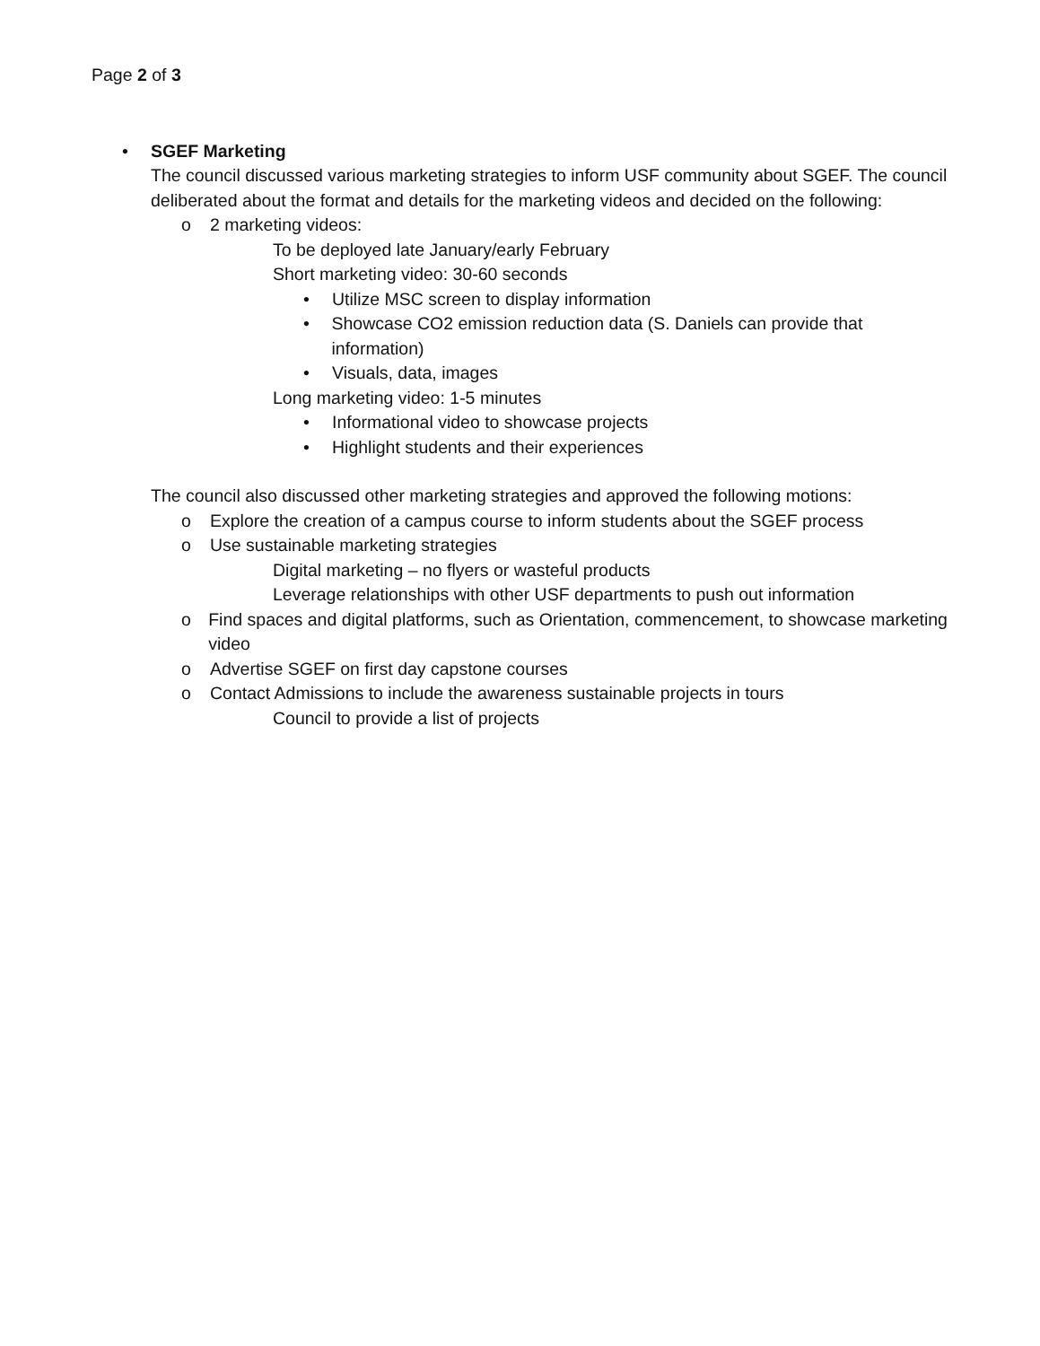Page 2 of 3
• SGEF Marketing
The council discussed various marketing strategies to inform USF community about SGEF. The council deliberated about the format and details for the marketing videos and decided on the following:
o 2 marketing videos:
To be deployed late January/early February
Short marketing video: 30-60 seconds
• Utilize MSC screen to display information
• Showcase CO2 emission reduction data (S. Daniels can provide that information)
• Visuals, data, images
Long marketing video: 1-5 minutes
• Informational video to showcase projects
• Highlight students and their experiences
The council also discussed other marketing strategies and approved the following motions:
o Explore the creation of a campus course to inform students about the SGEF process
o Use sustainable marketing strategies
Digital marketing – no flyers or wasteful products
Leverage relationships with other USF departments to push out information
o Find spaces and digital platforms, such as Orientation, commencement, to showcase marketing video
o Advertise SGEF on first day capstone courses
o Contact Admissions to include the awareness sustainable projects in tours
Council to provide a list of projects